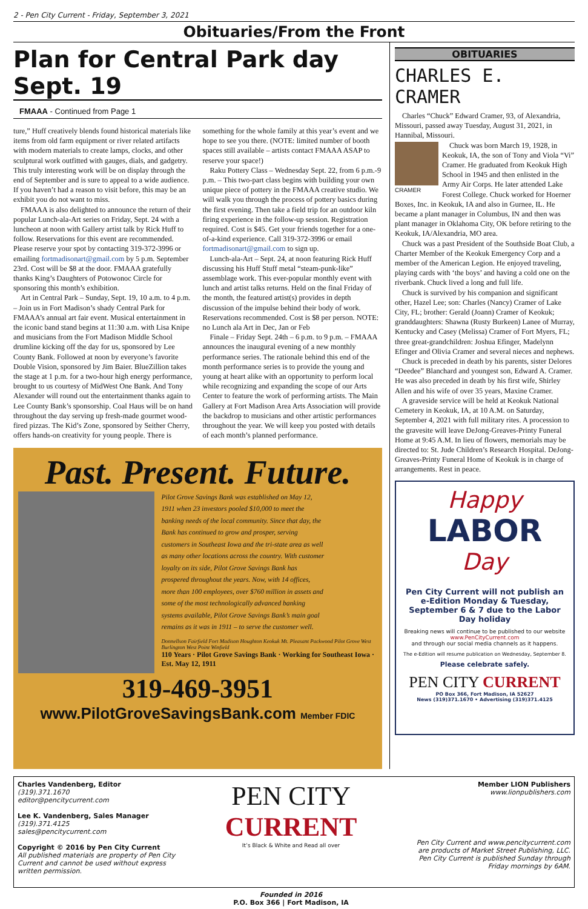2 - Pen City Current - Friday, September 3, 2021
Obituaries/From the Front
Plan for Central Park day Sept. 19
FMAAA - Continued from Page 1
ture,” Huff creatively blends found historical materials like items from old farm equipment or river related artifacts with modern materials to create lamps, clocks, and other sculptural work outfitted with gauges, dials, and gadgetry. This truly interesting work will be on display through the end of September and is sure to appeal to a wide audience. If you haven’t had a reason to visit before, this may be an exhibit you do not want to miss.
FMAAA is also delighted to announce the return of their popular Lunch-ala-Art series on Friday, Sept. 24 with a luncheon at noon with Gallery artist talk by Rick Huff to follow. Reservations for this event are recommended. Please reserve your spot by contacting 319-372-3996 or emailing fortmadisonart@gmail.com by 5 p.m. September 23rd. Cost will be $8 at the door. FMAAA gratefully thanks King’s Daughters of Potowonoc Circle for sponsoring this month’s exhibition.
Art in Central Park – Sunday, Sept. 19, 10 a.m. to 4 p.m. – Join us in Fort Madison’s shady Central Park for FMAAA’s annual art fair event. Musical entertainment in the iconic band stand begins at 11:30 a.m. with Lisa Knipe and musicians from the Fort Madison Middle School drumline kicking off the day for us, sponsored by Lee County Bank. Followed at noon by everyone’s favorite Double Vision, sponsored by Jim Baier. BlueZillion takes the stage at 1 p.m. for a two-hour high energy performance, brought to us courtesy of MidWest One Bank. And Tony Alexander will round out the entertainment thanks again to Lee County Bank’s sponsorship. Coal Haus will be on hand throughout the day serving up fresh-made gourmet wood-fired pizzas. The Kid’s Zone, sponsored by Seither Cherry, offers hands-on creativity for young people. There is something for the whole family at this year’s event and we hope to see you there. (NOTE: limited number of booth spaces still available – artists contact FMAAA ASAP to reserve your space!)
Raku Pottery Class – Wednesday Sept. 22, from 6 p.m.-9 p.m. – This two-part class begins with building your own unique piece of pottery in the FMAAA creative studio. We will walk you through the process of pottery basics during the first evening. Then take a field trip for an outdoor kiln firing experience in the follow-up session. Registration required. Cost is $45. Get your friends together for a one-of-a-kind experience. Call 319-372-3996 or email fortmadisonart@gmail.com to sign up.
Lunch-ala-Art – Sept. 24, at noon featuring Rick Huff discussing his Huff Stuff metal “steam-punk-like” assemblage work. This ever-popular monthly event with lunch and artist talks returns. Held on the final Friday of the month, the featured artist(s) provides in depth discussion of the impulse behind their body of work. Reservations recommended. Cost is $8 per person. NOTE: no Lunch ala Art in Dec, Jan or Feb
Finale – Friday Sept. 24th – 6 p.m. to 9 p.m. – FMAAA announces the inaugural evening of a new monthly performance series. The rationale behind this end of the month performance series is to provide the young and young at heart alike with an opportunity to perform local while recognizing and expanding the scope of our Arts Center to feature the work of performing artists. The Main Gallery at Fort Madison Area Arts Association will provide the backdrop to musicians and other artistic performances throughout the year. We will keep you posted with details of each month’s planned performance.
Past. Present. Future.
Pilot Grove Savings Bank was established on May 12, 1911 when 23 investors pooled $10,000 to meet the banking needs of the local community. Since that day, the Bank has continued to grow and prosper, serving customers in Southeast Iowa and the tri-state area as well as many other locations across the country. With customer loyalty on its side, Pilot Grove Savings Bank has prospered throughout the years. Now, with 14 offices, more than 100 employees, over $760 million in assets and some of the most technologically advanced banking systems available, Pilot Grove Savings Bank’s main goal remains as it was in 1911 – to serve the customer well.
Donnellson Fairfield Fort Madison Houghton Keokuk Mt. Pleasant Packwood Pilot Grove West Burlington West Point Winfield
110 Years · Pilot Grove Savings Bank · Working for Southeast Iowa · Est. May 12, 1911
319-469-3951
www.PilotGroveSavingsBank.com Member FDIC
OBITUARIES
CHARLES E. CRAMER
Charles “Chuck” Edward Cramer, 93, of Alexandria, Missouri, passed away Tuesday, August 31, 2021, in Hannibal, Missouri.
CRAMER
Chuck was born March 19, 1928, in Keokuk, IA, the son of Tony and Viola “Vi” Cramer. He graduated from Keokuk High School in 1945 and then enlisted in the Army Air Corps. He later attended Lake Forest College. Chuck worked for Hoerner Boxes, Inc. in Keokuk, IA and also in Gurnee, IL. He became a plant manager in Columbus, IN and then was plant manager in Oklahoma City, OK before retiring to the Keokuk, IA/Alexandria, MO area.
Chuck was a past President of the Southside Boat Club, a Charter Member of the Keokuk Emergency Corp and a member of the American Legion. He enjoyed traveling, playing cards with ‘the boys’ and having a cold one on the riverbank. Chuck lived a long and full life.
Chuck is survived by his companion and significant other, Hazel Lee; son: Charles (Nancy) Cramer of Lake City, FL; brother: Gerald (Joann) Cramer of Keokuk; granddaughters: Shawna (Rusty Burkeen) Lanee of Murray, Kentucky and Casey (Melissa) Cramer of Fort Myers, FL; three great-grandchildren: Joshua Efinger, Madelynn Efinger and Olivia Cramer and several nieces and nephews.
Chuck is preceded in death by his parents, sister Delores “Deedee” Blanchard and youngest son, Edward A. Cramer. He was also preceded in death by his first wife, Shirley Allen and his wife of over 35 years, Maxine Cramer.
A graveside service will be held at Keokuk National Cemetery in Keokuk, IA, at 10 A.M. on Saturday, September 4, 2021 with full military rites. A procession to the gravesite will leave DeJong-Greaves-Printy Funeral Home at 9:45 A.M. In lieu of flowers, memorials may be directed to: St. Jude Children’s Research Hospital. DeJong-Greaves-Printy Funeral Home of Keokuk is in charge of arrangements. Rest in peace.
Happy
LABOR
Day
Pen City Current will not publish an e-Edition Monday & Tuesday, September 6 & 7 due to the Labor Day holiday
Breaking news will continue to be published to our website
www.PenCityCurrent.com
and through our social media channels as it happens.
The e-Edition will resume publication on Wednesday, September 8.
Please celebrate safely.
PEN CITY CURRENT
PO Box 366, Fort Madison, IA 52627
News (319)371.1670 • Advertising (319)371.4125
Charles Vandenberg, Editor
(319).371.1670
editor@pencitycurrent.com
Lee K. Vandenberg, Sales Manager
(319).371.4125
sales@pencitycurrent.com
Copyright © 2016 by Pen City Current
All published materials are property of Pen City Current and cannot be used without express written permission.
PEN CITY CURRENT
It’s Black & White and Read all over
Founded in 2016
P.O. Box 366 | Fort Madison, IA
Member LION Publishers
www.lionpublishers.com
Pen City Current and www.pencitycurrent.com are products of Market Street Publishing, LLC. Pen City Current is published Sunday through Friday mornings by 6AM.